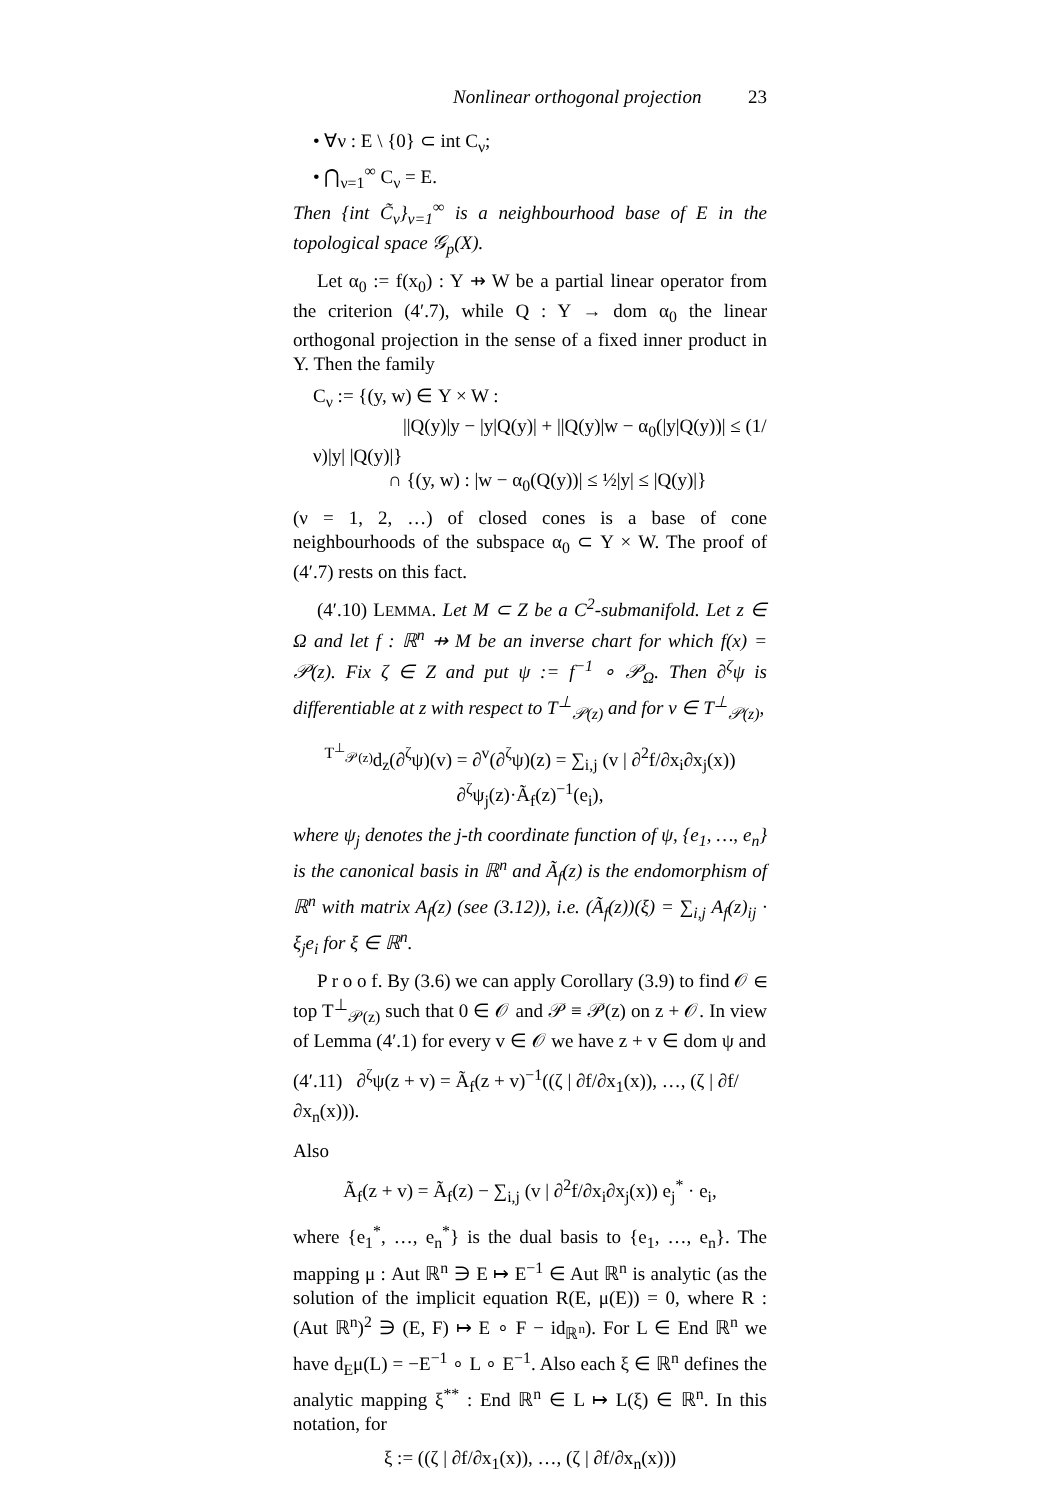Nonlinear orthogonal projection 23
• ∀ν : E \ {0} ⊂ int C<sub>ν</sub>;
• ⋂<sub>ν=1</sub><sup>∞</sup> C<sub>ν</sub> = E.
Then {int C̃<sub>ν</sub>}<sub>ν=1</sub><sup>∞</sup> is a neighbourhood base of E in the topological space 𝒢<sub>p</sub>(X).
Let α<sub>0</sub> := f(x<sub>0</sub>) : Y ⇸ W be a partial linear operator from the criterion (4′.7), while Q : Y → dom α<sub>0</sub> the linear orthogonal projection in the sense of a fixed inner product in Y. Then the family
C<sub>ν</sub> := {(y, w) ∈ Y × W :
||Q(y)|y − |y|Q(y)| + ||Q(y)|w − α<sub>0</sub>(|y|Q(y))| ≤ (1/ν)|y| |Q(y)|}
∩ {(y, w) : |w − α<sub>0</sub>(Q(y))| ≤ ½|y| ≤ |Q(y)|}
(ν = 1, 2, …) of closed cones is a base of cone neighbourhoods of the subspace α<sub>0</sub> ⊂ Y × W. The proof of (4′.7) rests on this fact.
(4′.10) LEMMA. Let M ⊂ Z be a C<sup>2</sup>-submanifold. Let z ∈ Ω and let f : ℝ<sup>n</sup> ⇸ M be an inverse chart for which f(x) = 𝒫(z). Fix ζ ∈ Z and put ψ := f<sup>−1</sup> ∘ 𝒫<sub>Ω</sub>. Then ∂<sup>ζ</sup>ψ is differentiable at z with respect to T<sup>⊥</sup><sub>𝒫(z)</sub> and for v ∈ T<sup>⊥</sup><sub>𝒫(z)</sub>,
<sup>T<sup>⊥</sup><sub>𝒫(z)</sub></sup>d<sub>z</sub>(∂<sup>ζ</sup>ψ)(v) = ∂<sup>v</sup>(∂<sup>ζ</sup>ψ)(z) = ∑<sub>i,j</sub> (v | ∂<sup>2</sup>f/∂x<sub>i</sub>∂x<sub>j</sub>(x)) ∂<sup>ζ</sup>ψ<sub>j</sub>(z)·Ã<sub>f</sub>(z)<sup>−1</sup>(e<sub>i</sub>),
where ψ<sub>j</sub> denotes the j-th coordinate function of ψ, {e<sub>1</sub>, …, e<sub>n</sub>} is the canonical basis in ℝ<sup>n</sup> and Ã<sub>f</sub>(z) is the endomorphism of ℝ<sup>n</sup> with matrix A<sub>f</sub>(z) (see (3.12)), i.e. (Ã<sub>f</sub>(z))(ξ) = ∑<sub>i,j</sub> A<sub>f</sub>(z)<sub>ij</sub> · ξ<sub>j</sub>e<sub>i</sub> for ξ ∈ ℝ<sup>n</sup>.
P r o o f. By (3.6) we can apply Corollary (3.9) to find 𝒪 ∈ top T<sup>⊥</sup><sub>𝒫(z)</sub> such that 0 ∈ 𝒪 and 𝒫 ≡ 𝒫(z) on z + 𝒪. In view of Lemma (4′.1) for every v ∈ 𝒪 we have z + v ∈ dom ψ and
(4′.11) ∂<sup>ζ</sup>ψ(z + v) = Ã<sub>f</sub>(z + v)<sup>−1</sup>((ζ | ∂f/∂x<sub>1</sub>(x)), …, (ζ | ∂f/∂x<sub>n</sub>(x))).
Also
Ã<sub>f</sub>(z + v) = Ã<sub>f</sub>(z) − ∑<sub>i,j</sub> (v | ∂<sup>2</sup>f/∂x<sub>i</sub>∂x<sub>j</sub>(x)) e<sub>j</sub><sup>*</sup> · e<sub>i</sub>,
where {e<sub>1</sub><sup>*</sup>, …, e<sub>n</sub><sup>*</sup>} is the dual basis to {e<sub>1</sub>, …, e<sub>n</sub>}. The mapping μ : Aut ℝ<sup>n</sup> ∋ E ↦ E<sup>−1</sup> ∈ Aut ℝ<sup>n</sup> is analytic (as the solution of the implicit equation R(E, μ(E)) = 0, where R : (Aut ℝ<sup>n</sup>)<sup>2</sup> ∋ (E, F) ↦ E ∘ F − id<sub>ℝ<sup>n</sup></sub>). For L ∈ End ℝ<sup>n</sup> we have d<sub>E</sub>μ(L) = −E<sup>−1</sup> ∘ L ∘ E<sup>−1</sup>. Also each ξ ∈ ℝ<sup>n</sup> defines the analytic mapping ξ<sup>**</sup> : End ℝ<sup>n</sup> ∈ L ↦ L(ξ) ∈ ℝ<sup>n</sup>. In this notation, for
ξ := ((ζ | ∂f/∂x<sub>1</sub>(x)), …, (ζ | ∂f/∂x<sub>n</sub>(x)))